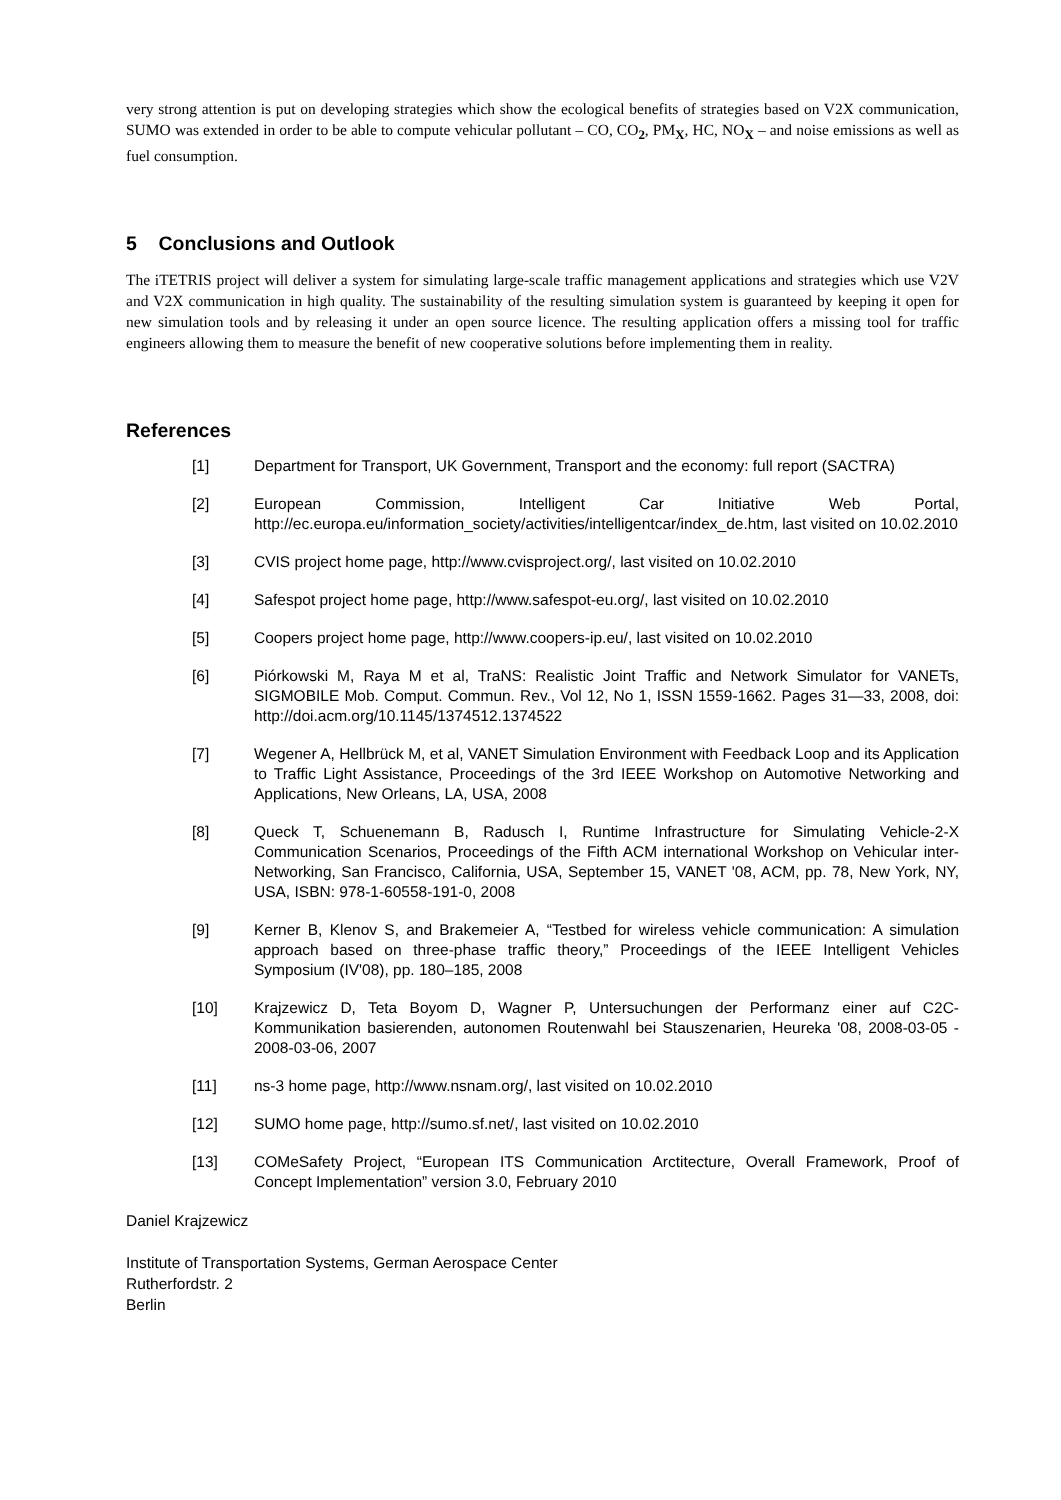very strong attention is put on developing strategies which show the ecological benefits of strategies based on V2X communication, SUMO was extended in order to be able to compute vehicular pollutant – CO, CO<sub>2</sub>, PM<sub>X</sub>, HC, NO<sub>X</sub> – and noise emissions as well as fuel consumption.
5 Conclusions and Outlook
The iTETRIS project will deliver a system for simulating large-scale traffic management applications and strategies which use V2V and V2X communication in high quality. The sustainability of the resulting simulation system is guaranteed by keeping it open for new simulation tools and by releasing it under an open source licence. The resulting application offers a missing tool for traffic engineers allowing them to measure the benefit of new cooperative solutions before implementing them in reality.
References
[1] Department for Transport, UK Government, Transport and the economy: full report (SACTRA)
[2] European Commission, Intelligent Car Initiative Web Portal, http://ec.europa.eu/information_society/activities/intelligentcar/index_de.htm, last visited on 10.02.2010
[3] CVIS project home page, http://www.cvisproject.org/, last visited on 10.02.2010
[4] Safespot project home page, http://www.safespot-eu.org/, last visited on 10.02.2010
[5] Coopers project home page, http://www.coopers-ip.eu/, last visited on 10.02.2010
[6] Piórkowski M, Raya M et al, TraNS: Realistic Joint Traffic and Network Simulator for VANETs, SIGMOBILE Mob. Comput. Commun. Rev., Vol 12, No 1, ISSN 1559-1662. Pages 31—33, 2008, doi: http://doi.acm.org/10.1145/1374512.1374522
[7] Wegener A, Hellbrück M, et al, VANET Simulation Environment with Feedback Loop and its Application to Traffic Light Assistance, Proceedings of the 3rd IEEE Workshop on Automotive Networking and Applications, New Orleans, LA, USA, 2008
[8] Queck T, Schuenemann B, Radusch I, Runtime Infrastructure for Simulating Vehicle-2-X Communication Scenarios, Proceedings of the Fifth ACM international Workshop on Vehicular inter-Networking, San Francisco, California, USA, September 15, VANET '08, ACM, pp. 78, New York, NY, USA, ISBN: 978-1-60558-191-0, 2008
[9] Kerner B, Klenov S, and Brakemeier A, “Testbed for wireless vehicle communication: A simulation approach based on three-phase traffic theory,” Proceedings of the IEEE Intelligent Vehicles Symposium (IV'08), pp. 180–185, 2008
[10] Krajzewicz D, Teta Boyom D, Wagner P, Untersuchungen der Performanz einer auf C2C-Kommunikation basierenden, autonomen Routenwahl bei Stauszenarien, Heureka '08, 2008-03-05 - 2008-03-06, 2007
[11] ns-3 home page, http://www.nsnam.org/, last visited on 10.02.2010
[12] SUMO home page, http://sumo.sf.net/, last visited on 10.02.2010
[13] COMeSafety Project, “European ITS Communication Arctitecture, Overall Framework, Proof of Concept Implementation” version 3.0, February 2010
Daniel Krajzewicz
Institute of Transportation Systems, German Aerospace Center
Rutherfordstr. 2
Berlin